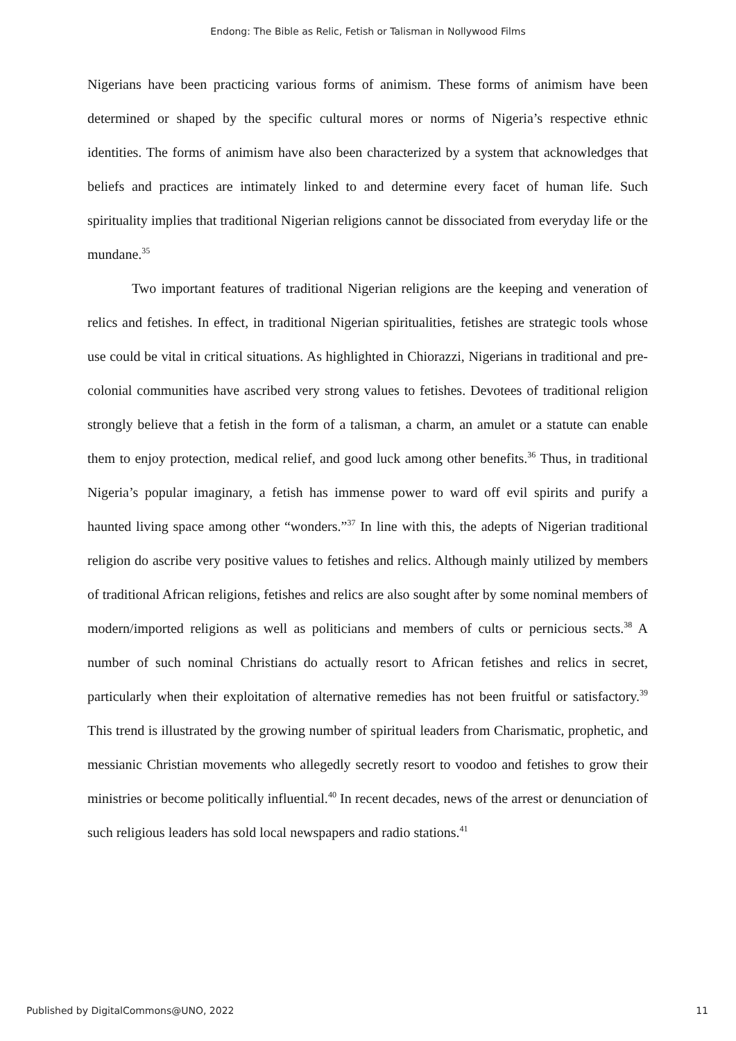Endong: The Bible as Relic, Fetish or Talisman in Nollywood Films
Nigerians have been practicing various forms of animism. These forms of animism have been determined or shaped by the specific cultural mores or norms of Nigeria’s respective ethnic identities. The forms of animism have also been characterized by a system that acknowledges that beliefs and practices are intimately linked to and determine every facet of human life. Such spirituality implies that traditional Nigerian religions cannot be dissociated from everyday life or the mundane.<sup>35</sup>
Two important features of traditional Nigerian religions are the keeping and veneration of relics and fetishes. In effect, in traditional Nigerian spiritualities, fetishes are strategic tools whose use could be vital in critical situations. As highlighted in Chiorazzi, Nigerians in traditional and pre-colonial communities have ascribed very strong values to fetishes. Devotees of traditional religion strongly believe that a fetish in the form of a talisman, a charm, an amulet or a statute can enable them to enjoy protection, medical relief, and good luck among other benefits.<sup>36</sup> Thus, in traditional Nigeria’s popular imaginary, a fetish has immense power to ward off evil spirits and purify a haunted living space among other “wonders.”<sup>37</sup> In line with this, the adepts of Nigerian traditional religion do ascribe very positive values to fetishes and relics. Although mainly utilized by members of traditional African religions, fetishes and relics are also sought after by some nominal members of modern/imported religions as well as politicians and members of cults or pernicious sects.<sup>38</sup> A number of such nominal Christians do actually resort to African fetishes and relics in secret, particularly when their exploitation of alternative remedies has not been fruitful or satisfactory.<sup>39</sup> This trend is illustrated by the growing number of spiritual leaders from Charismatic, prophetic, and messianic Christian movements who allegedly secretly resort to voodoo and fetishes to grow their ministries or become politically influential.<sup>40</sup> In recent decades, news of the arrest or denunciation of such religious leaders has sold local newspapers and radio stations.<sup>41</sup>
Published by DigitalCommons@UNO, 2022 11